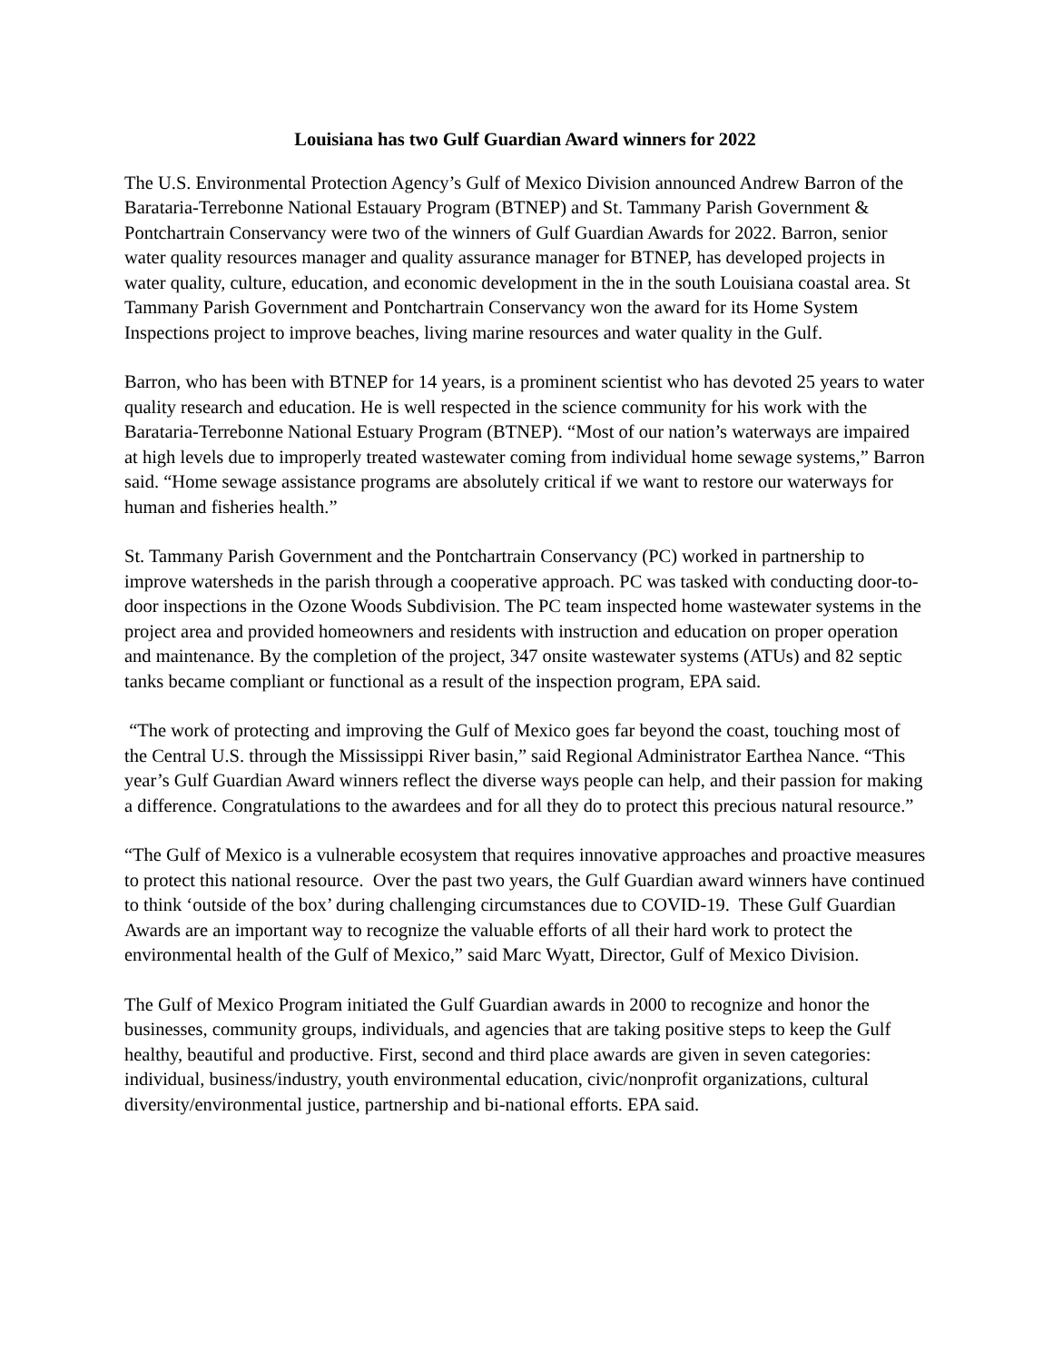Louisiana has two Gulf Guardian Award winners for 2022
The U.S. Environmental Protection Agency’s Gulf of Mexico Division announced Andrew Barron of the Barataria-Terrebonne National Estauary Program (BTNEP) and St. Tammany Parish Government & Pontchartrain Conservancy were two of the winners of Gulf Guardian Awards for 2022. Barron, senior water quality resources manager and quality assurance manager for BTNEP, has developed projects in water quality, culture, education, and economic development in the in the south Louisiana coastal area. St Tammany Parish Government and Pontchartrain Conservancy won the award for its Home System Inspections project to improve beaches, living marine resources and water quality in the Gulf.
Barron, who has been with BTNEP for 14 years, is a prominent scientist who has devoted 25 years to water quality research and education. He is well respected in the science community for his work with the Barataria-Terrebonne National Estuary Program (BTNEP). “Most of our nation’s waterways are impaired at high levels due to improperly treated wastewater coming from individual home sewage systems,” Barron said. “Home sewage assistance programs are absolutely critical if we want to restore our waterways for human and fisheries health.”
St. Tammany Parish Government and the Pontchartrain Conservancy (PC) worked in partnership to improve watersheds in the parish through a cooperative approach. PC was tasked with conducting door-to-door inspections in the Ozone Woods Subdivision. The PC team inspected home wastewater systems in the project area and provided homeowners and residents with instruction and education on proper operation and maintenance. By the completion of the project, 347 onsite wastewater systems (ATUs) and 82 septic tanks became compliant or functional as a result of the inspection program, EPA said.
“The work of protecting and improving the Gulf of Mexico goes far beyond the coast, touching most of the Central U.S. through the Mississippi River basin,” said Regional Administrator Earthea Nance. “This year’s Gulf Guardian Award winners reflect the diverse ways people can help, and their passion for making a difference. Congratulations to the awardees and for all they do to protect this precious natural resource.”
“The Gulf of Mexico is a vulnerable ecosystem that requires innovative approaches and proactive measures to protect this national resource. Over the past two years, the Gulf Guardian award winners have continued to think ‘outside of the box’ during challenging circumstances due to COVID-19. These Gulf Guardian Awards are an important way to recognize the valuable efforts of all their hard work to protect the environmental health of the Gulf of Mexico,” said Marc Wyatt, Director, Gulf of Mexico Division.
The Gulf of Mexico Program initiated the Gulf Guardian awards in 2000 to recognize and honor the businesses, community groups, individuals, and agencies that are taking positive steps to keep the Gulf healthy, beautiful and productive. First, second and third place awards are given in seven categories: individual, business/industry, youth environmental education, civic/nonprofit organizations, cultural diversity/environmental justice, partnership and bi-national efforts. EPA said.